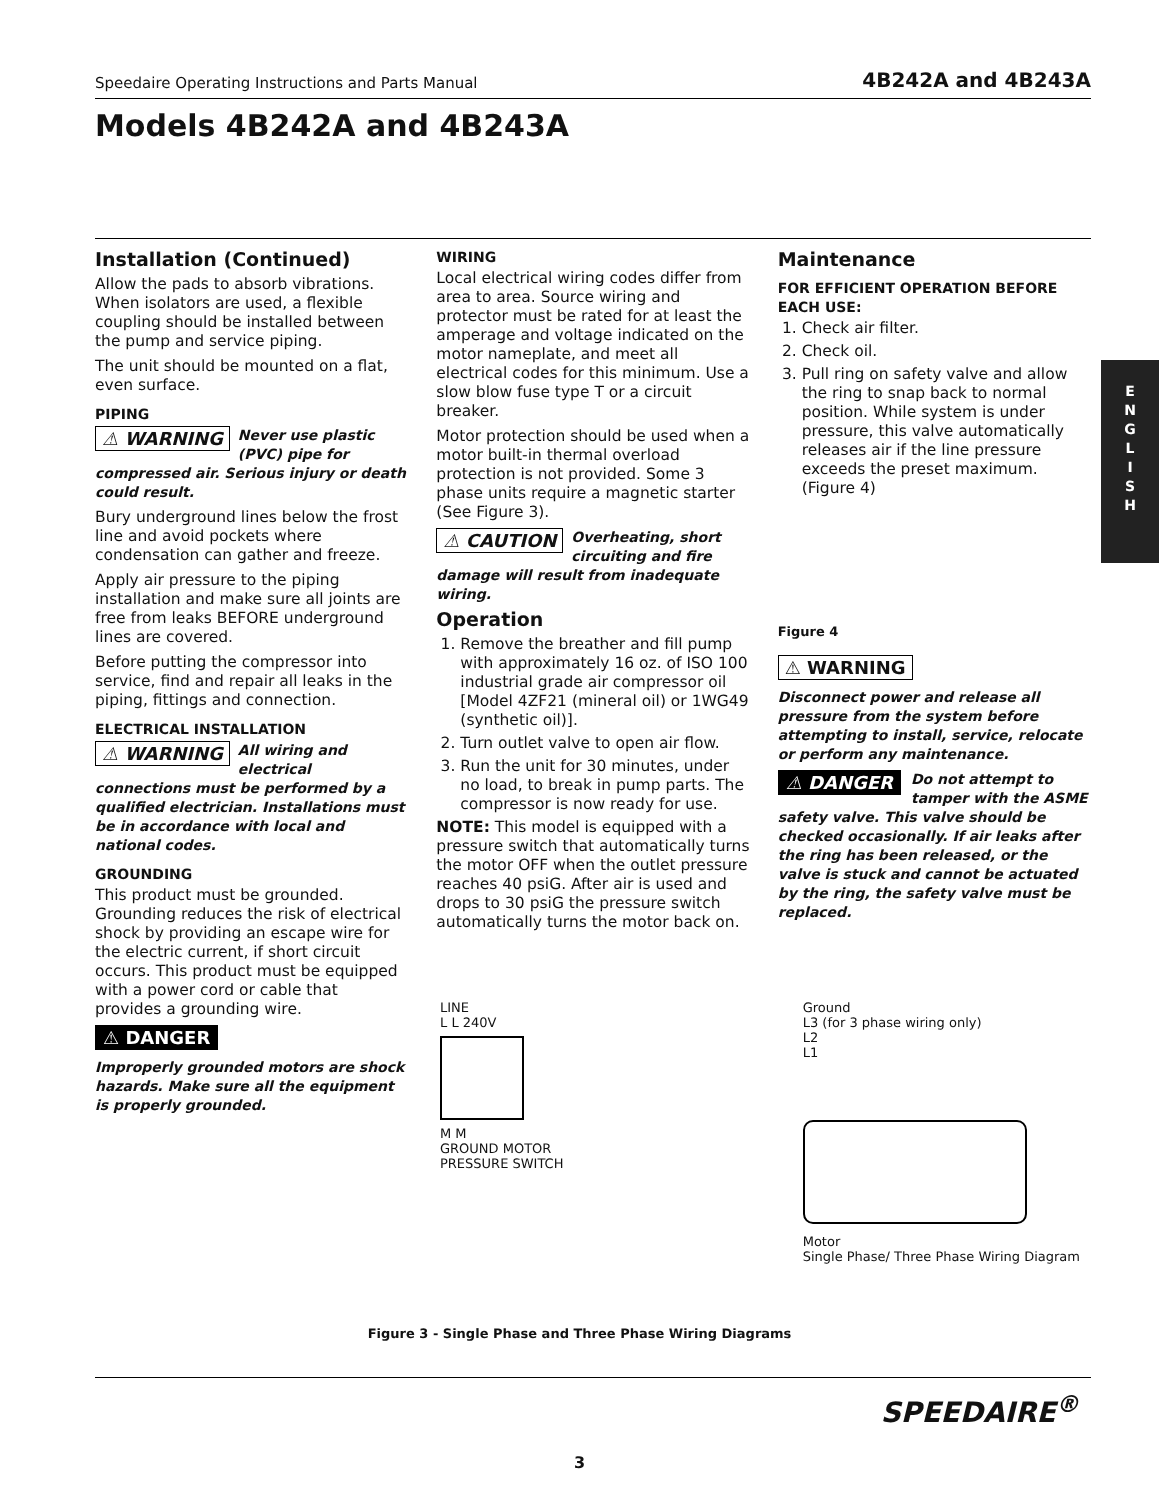Speedaire Operating Instructions and Parts Manual 4B242A and 4B243A
Models 4B242A and 4B243A
Installation (Continued)
Allow the pads to absorb vibrations. When isolators are used, a flexible coupling should be installed between the pump and service piping.
The unit should be mounted on a flat, even surface.
PIPING
⚠ WARNING Never use plastic (PVC) pipe for compressed air. Serious injury or death could result.
Bury underground lines below the frost line and avoid pockets where condensation can gather and freeze.
Apply air pressure to the piping installation and make sure all joints are free from leaks BEFORE underground lines are covered.
Before putting the compressor into service, find and repair all leaks in the piping, fittings and connection.
ELECTRICAL INSTALLATION
⚠ WARNING All wiring and electrical connections must be performed by a qualified electrician. Installations must be in accordance with local and national codes.
GROUNDING
This product must be grounded. Grounding reduces the risk of electrical shock by providing an escape wire for the electric current, if short circuit occurs. This product must be equipped with a power cord or cable that provides a grounding wire.
⚠ DANGER
Improperly grounded motors are shock hazards. Make sure all the equipment is properly grounded.
WIRING
Local electrical wiring codes differ from area to area. Source wiring and protector must be rated for at least the amperage and voltage indicated on the motor nameplate, and meet all electrical codes for this minimum. Use a slow blow fuse type T or a circuit breaker.
Motor protection should be used when a motor built-in thermal overload protection is not provided. Some 3 phase units require a magnetic starter (See Figure 3).
⚠ CAUTION Overheating, short circuiting and fire damage will result from inadequate wiring.
Operation
1. Remove the breather and fill pump with approximately 16 oz. of ISO 100 industrial grade air compressor oil [Model 4ZF21 (mineral oil) or 1WG49 (synthetic oil)].
2. Turn outlet valve to open air flow.
3. Run the unit for 30 minutes, under no load, to break in pump parts. The compressor is now ready for use.
NOTE: This model is equipped with a pressure switch that automatically turns the motor OFF when the outlet pressure reaches 40 psiG. After air is used and drops to 30 psiG the pressure switch automatically turns the motor back on.
Maintenance
FOR EFFICIENT OPERATION BEFORE EACH USE:
1. Check air filter.
2. Check oil.
3. Pull ring on safety valve and allow the ring to snap back to normal position. While system is under pressure, this valve automatically releases air if the line pressure exceeds the preset maximum. (Figure 4)
Figure 4
⚠ WARNING
Disconnect power and release all pressure from the system before attempting to install, service, relocate or perform any maintenance.
⚠ DANGER Do not attempt to tamper with the ASME safety valve. This valve should be checked occasionally. If air leaks after the ring has been released, or the valve is stuck and cannot be actuated by the ring, the safety valve must be replaced.
E
N
G
L
I
S
H
LINE
L L 240V
M M
GROUND MOTOR
PRESSURE SWITCH
Ground
L3 (for 3 phase wiring only)
L2
L1
Motor
Single Phase/ Three Phase Wiring Diagram
Figure 3 - Single Phase and Three Phase Wiring Diagrams
SPEEDAIRE<sup>®</sup>
3